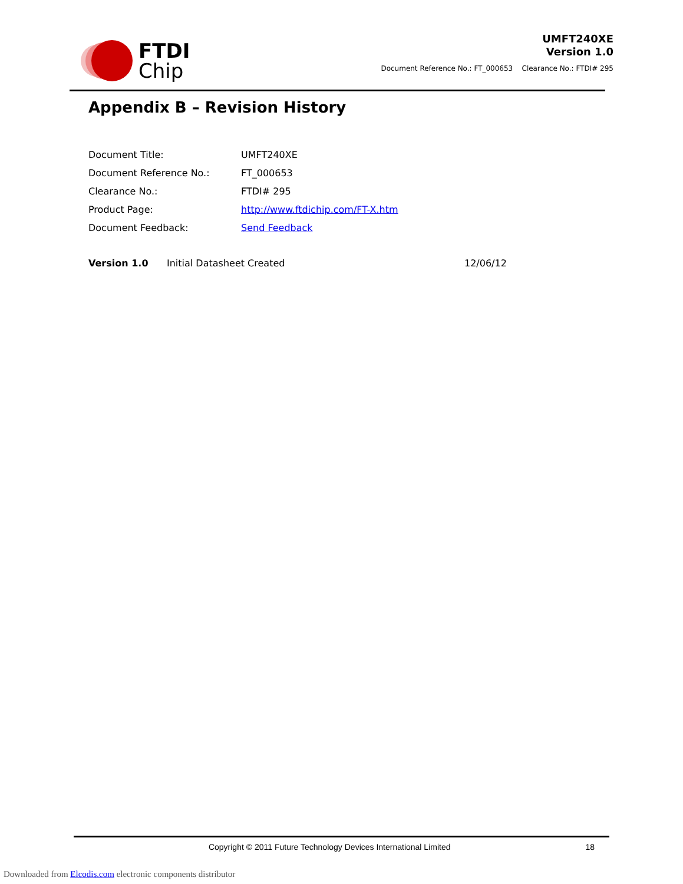FTDI
Chip
UMFT240XE
Version 1.0
Document Reference No.: FT_000653 Clearance No.: FTDI# 295
Appendix B – Revision History
| Document Title: | UMFT240XE |
| Document Reference No.: | FT_000653 |
| Clearance No.: | FTDI# 295 |
| Product Page: | http://www.ftdichip.com/FT-X.htm |
| Document Feedback: | Send Feedback |
Version 1.0 Initial Datasheet Created 12/06/12
Copyright © 2011 Future Technology Devices International Limited 18
Downloaded from Elcodis.com electronic components distributor